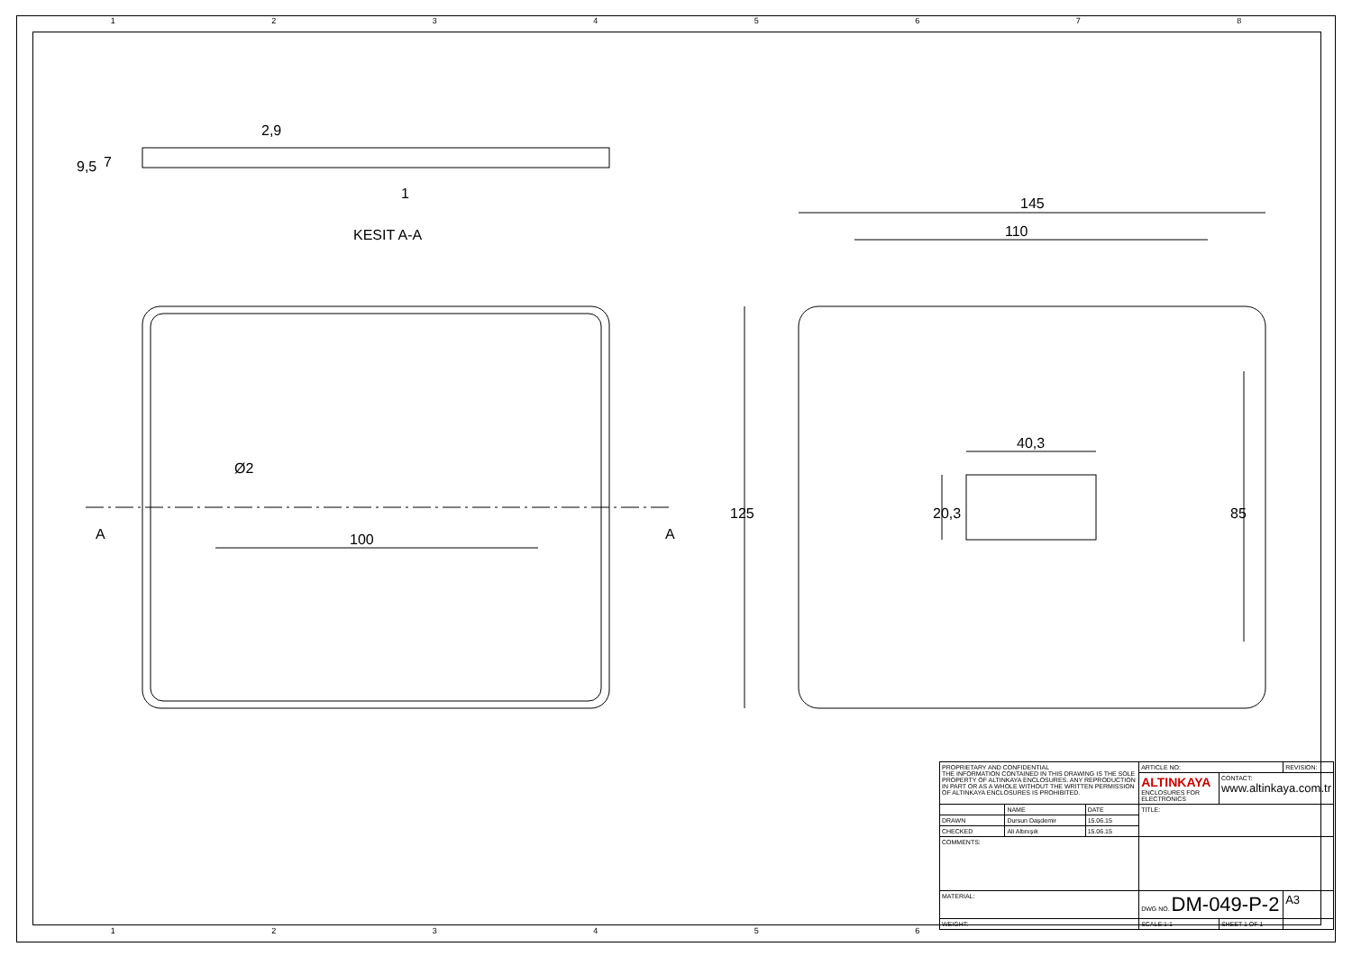1 2 3 4 5 6 7 8
KESIT A-A
100
145
110
40,3
A
A
Ø2
2,9
9,5
7
1
125
20,3
85
| PROPRIETARY AND CONFIDENTIAL THE INFORMATION CONTAINED IN THIS DRAWING IS THE SOLE PROPERTY OF ALTINKAYA ENCLOSURES. ANY REPRODUCTION IN PART OR AS A WHOLE WITHOUT THE WRITTEN PERMISSION OF ALTINKAYA ENCLOSURES IS PROHIBITED. | | | ARTICLE NO: | | REVISION: |
| | | | ALTINKAYA ENCLOSURES FOR ELECTRONICS | CONTACT: www.altinkaya.com.tr | |
| | NAME | DATE | TITLE: | | |
| DRAWN | Dursun Daşdemir | 15.06.15 | | | |
| CHECKED | Ali Altınışık | 15.06.15 | | | |
| COMMENTS: | | | | | |
| MATERIAL: | | | DWG NO. DM-049-P-2 | | A3 |
| WEIGHT: | | | SCALE:1:1 | SHEET 1 OF 1 | |
1 2 3 4 5 6